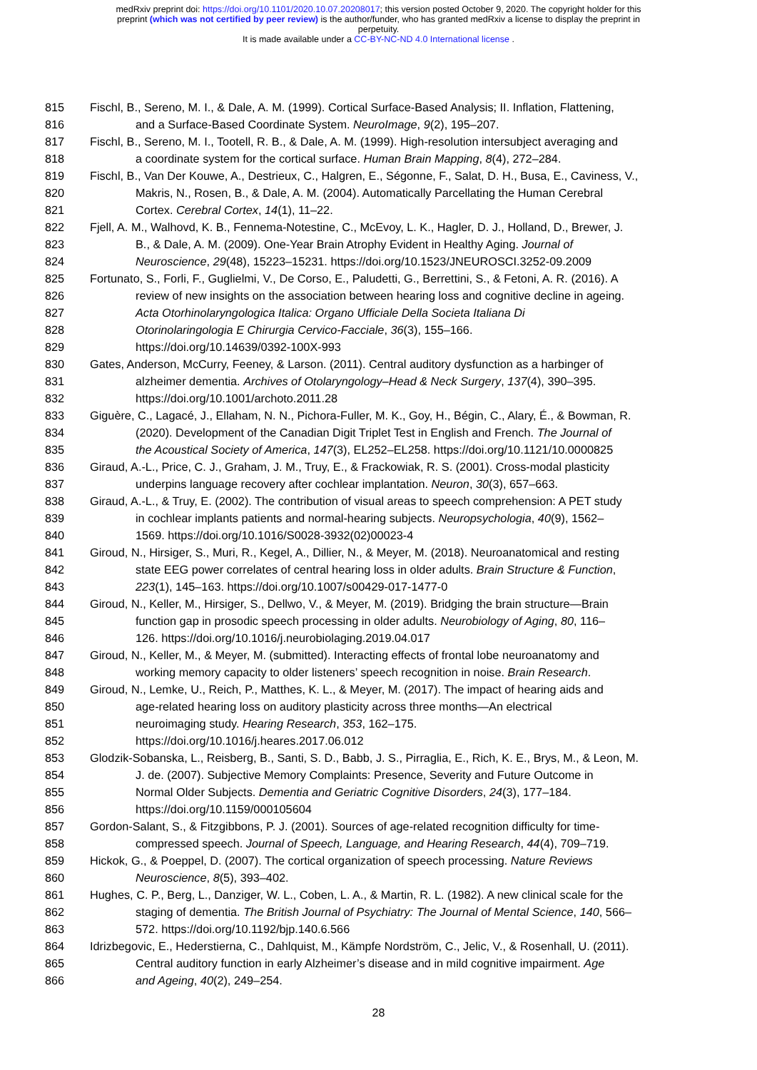medRxiv preprint doi: https://doi.org/10.1101/2020.10.07.20208017; this version posted October 9, 2020. The copyright holder for this
preprint (which was not certified by peer review) is the author/funder, who has granted medRxiv a license to display the preprint in
perpetuity.
It is made available under a CC-BY-NC-ND 4.0 International license .
815 Fischl, B., Sereno, M. I., & Dale, A. M. (1999). Cortical Surface-Based Analysis; II. Inflation, Flattening,
816 and a Surface-Based Coordinate System. NeuroImage, 9(2), 195–207.
817 Fischl, B., Sereno, M. I., Tootell, R. B., & Dale, A. M. (1999). High-resolution intersubject averaging and
818 a coordinate system for the cortical surface. Human Brain Mapping, 8(4), 272–284.
819 Fischl, B., Van Der Kouwe, A., Destrieux, C., Halgren, E., Ségonne, F., Salat, D. H., Busa, E., Caviness, V.,
820 Makris, N., Rosen, B., & Dale, A. M. (2004). Automatically Parcellating the Human Cerebral
821 Cortex. Cerebral Cortex, 14(1), 11–22.
822 Fjell, A. M., Walhovd, K. B., Fennema-Notestine, C., McEvoy, L. K., Hagler, D. J., Holland, D., Brewer, J.
823 B., & Dale, A. M. (2009). One-Year Brain Atrophy Evident in Healthy Aging. Journal of
824 Neuroscience, 29(48), 15223–15231. https://doi.org/10.1523/JNEUROSCI.3252-09.2009
825 Fortunato, S., Forli, F., Guglielmi, V., De Corso, E., Paludetti, G., Berrettini, S., & Fetoni, A. R. (2016). A
826 review of new insights on the association between hearing loss and cognitive decline in ageing.
827 Acta Otorhinolaryngologica Italica: Organo Ufficiale Della Societa Italiana Di
828 Otorinolaringologia E Chirurgia Cervico-Facciale, 36(3), 155–166.
829 https://doi.org/10.14639/0392-100X-993
830 Gates, Anderson, McCurry, Feeney, & Larson. (2011). Central auditory dysfunction as a harbinger of
831 alzheimer dementia. Archives of Otolaryngology–Head & Neck Surgery, 137(4), 390–395.
832 https://doi.org/10.1001/archoto.2011.28
833 Giguère, C., Lagacé, J., Ellaham, N. N., Pichora-Fuller, M. K., Goy, H., Bégin, C., Alary, É., & Bowman, R.
834 (2020). Development of the Canadian Digit Triplet Test in English and French. The Journal of
835 the Acoustical Society of America, 147(3), EL252–EL258. https://doi.org/10.1121/10.0000825
836 Giraud, A.-L., Price, C. J., Graham, J. M., Truy, E., & Frackowiak, R. S. (2001). Cross-modal plasticity
837 underpins language recovery after cochlear implantation. Neuron, 30(3), 657–663.
838 Giraud, A.-L., & Truy, E. (2002). The contribution of visual areas to speech comprehension: A PET study
839 in cochlear implants patients and normal-hearing subjects. Neuropsychologia, 40(9), 1562–
840 1569. https://doi.org/10.1016/S0028-3932(02)00023-4
841 Giroud, N., Hirsiger, S., Muri, R., Kegel, A., Dillier, N., & Meyer, M. (2018). Neuroanatomical and resting
842 state EEG power correlates of central hearing loss in older adults. Brain Structure & Function,
843 223(1), 145–163. https://doi.org/10.1007/s00429-017-1477-0
844 Giroud, N., Keller, M., Hirsiger, S., Dellwo, V., & Meyer, M. (2019). Bridging the brain structure—Brain
845 function gap in prosodic speech processing in older adults. Neurobiology of Aging, 80, 116–
846 126. https://doi.org/10.1016/j.neurobiolaging.2019.04.017
847 Giroud, N., Keller, M., & Meyer, M. (submitted). Interacting effects of frontal lobe neuroanatomy and
848 working memory capacity to older listeners’ speech recognition in noise. Brain Research.
849 Giroud, N., Lemke, U., Reich, P., Matthes, K. L., & Meyer, M. (2017). The impact of hearing aids and
850 age-related hearing loss on auditory plasticity across three months—An electrical
851 neuroimaging study. Hearing Research, 353, 162–175.
852 https://doi.org/10.1016/j.heares.2017.06.012
853 Glodzik-Sobanska, L., Reisberg, B., Santi, S. D., Babb, J. S., Pirraglia, E., Rich, K. E., Brys, M., & Leon, M.
854 J. de. (2007). Subjective Memory Complaints: Presence, Severity and Future Outcome in
855 Normal Older Subjects. Dementia and Geriatric Cognitive Disorders, 24(3), 177–184.
856 https://doi.org/10.1159/000105604
857 Gordon-Salant, S., & Fitzgibbons, P. J. (2001). Sources of age-related recognition difficulty for time-
858 compressed speech. Journal of Speech, Language, and Hearing Research, 44(4), 709–719.
859 Hickok, G., & Poeppel, D. (2007). The cortical organization of speech processing. Nature Reviews
860 Neuroscience, 8(5), 393–402.
861 Hughes, C. P., Berg, L., Danziger, W. L., Coben, L. A., & Martin, R. L. (1982). A new clinical scale for the
862 staging of dementia. The British Journal of Psychiatry: The Journal of Mental Science, 140, 566–
863 572. https://doi.org/10.1192/bjp.140.6.566
864 Idrizbegovic, E., Hederstierna, C., Dahlquist, M., Kämpfe Nordström, C., Jelic, V., & Rosenhall, U. (2011).
865 Central auditory function in early Alzheimer’s disease and in mild cognitive impairment. Age
866 and Ageing, 40(2), 249–254.
28